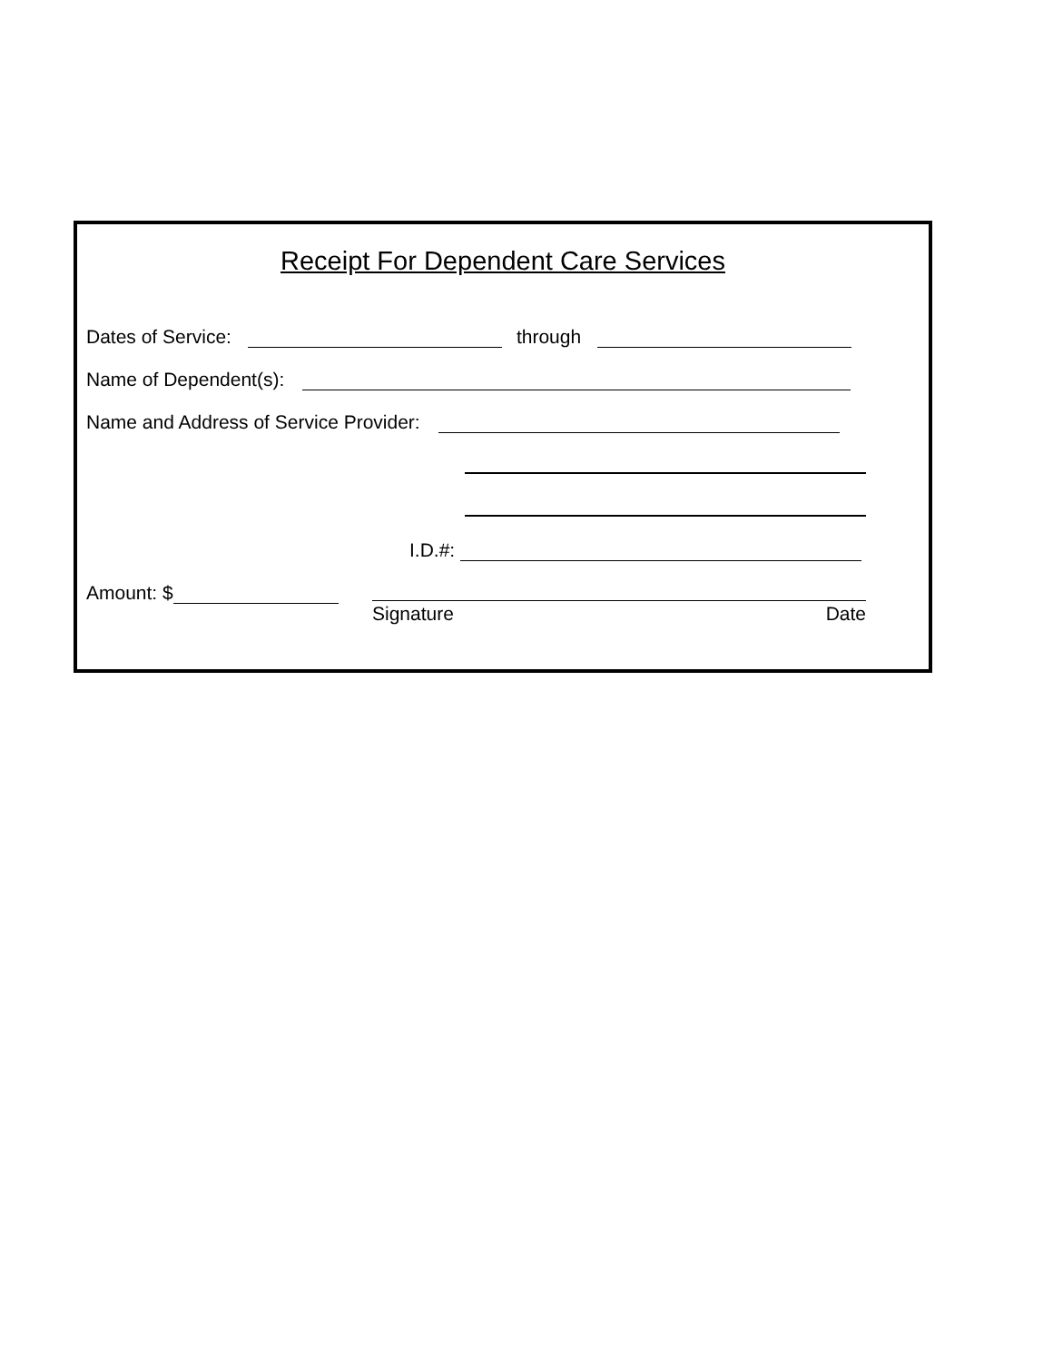Receipt For Dependent Care Services
Dates of Service: through
Name of Dependent(s):
Name and Address of Service Provider:
I.D.#:
Amount: $
Signature Date